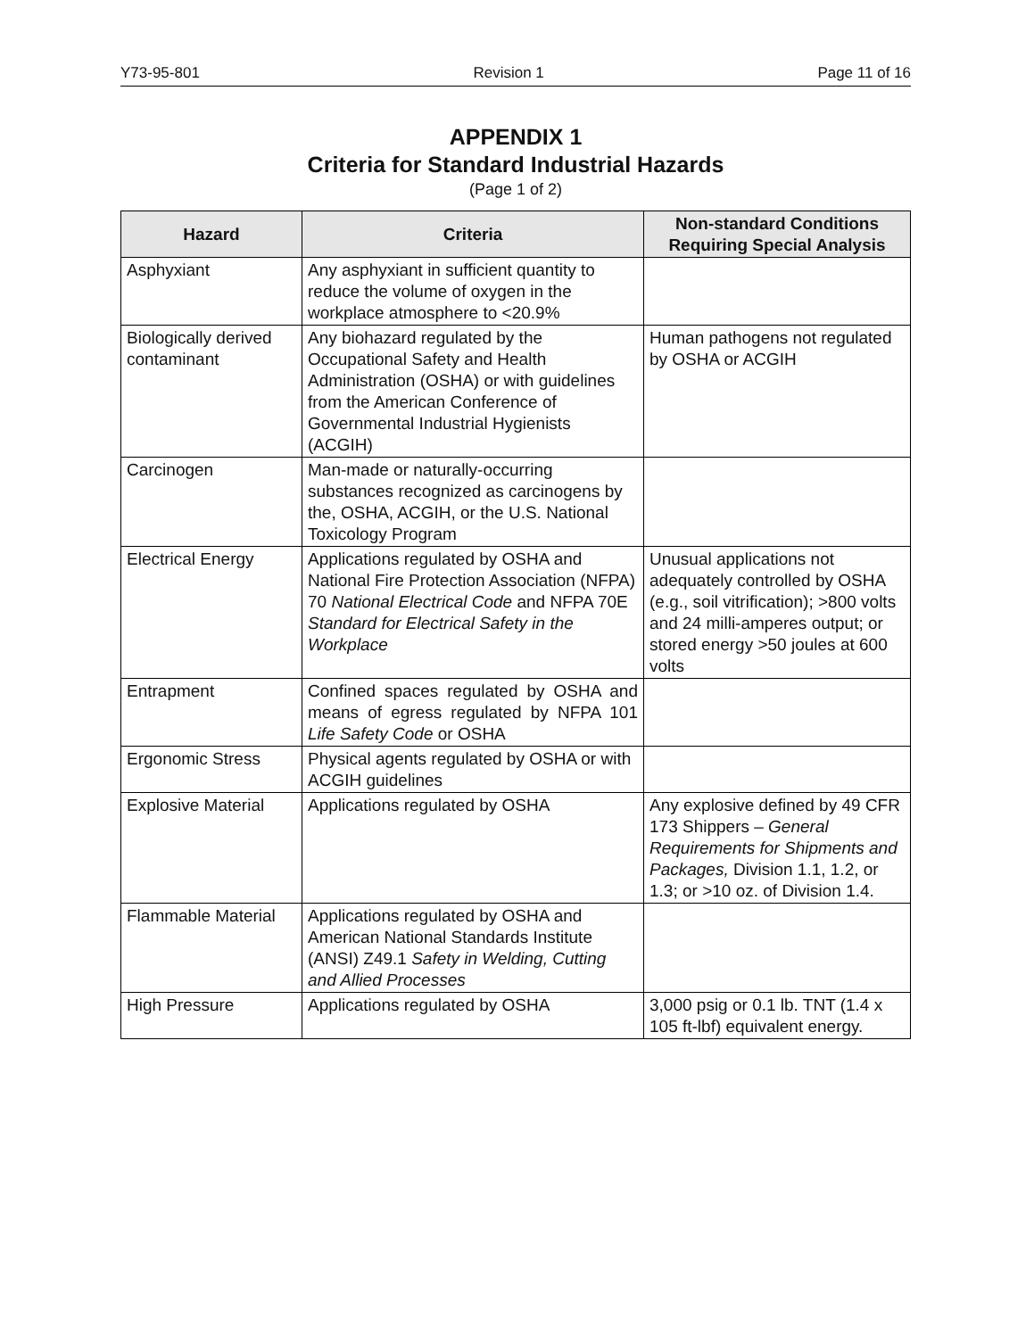Y73-95-801 Revision 1 Page 11 of 16
APPENDIX 1
Criteria for Standard Industrial Hazards
(Page 1 of 2)
| Hazard | Criteria | Non-standard Conditions Requiring Special Analysis |
| --- | --- | --- |
| Asphyxiant | Any asphyxiant in sufficient quantity to reduce the volume of oxygen in the workplace atmosphere to <20.9% | |
| Biologically derived contaminant | Any biohazard regulated by the Occupational Safety and Health Administration (OSHA) or with guidelines from the American Conference of Governmental Industrial Hygienists (ACGIH) | Human pathogens not regulated by OSHA or ACGIH |
| Carcinogen | Man-made or naturally-occurring substances recognized as carcinogens by the, OSHA, ACGIH, or the U.S. National Toxicology Program | |
| Electrical Energy | Applications regulated by OSHA and National Fire Protection Association (NFPA) 70 National Electrical Code and NFPA 70E Standard for Electrical Safety in the Workplace | Unusual applications not adequately controlled by OSHA (e.g., soil vitrification); >800 volts and 24 milli-amperes output; or stored energy >50 joules at 600 volts |
| Entrapment | Confined spaces regulated by OSHA and means of egress regulated by NFPA 101 Life Safety Code or OSHA | |
| Ergonomic Stress | Physical agents regulated by OSHA or with ACGIH guidelines | |
| Explosive Material | Applications regulated by OSHA | Any explosive defined by 49 CFR 173 Shippers – General Requirements for Shipments and Packages, Division 1.1, 1.2, or 1.3; or >10 oz. of Division 1.4. |
| Flammable Material | Applications regulated by OSHA and American National Standards Institute (ANSI) Z49.1 Safety in Welding, Cutting and Allied Processes | |
| High Pressure | Applications regulated by OSHA | 3,000 psig or 0.1 lb. TNT (1.4 x 105 ft-lbf) equivalent energy. |